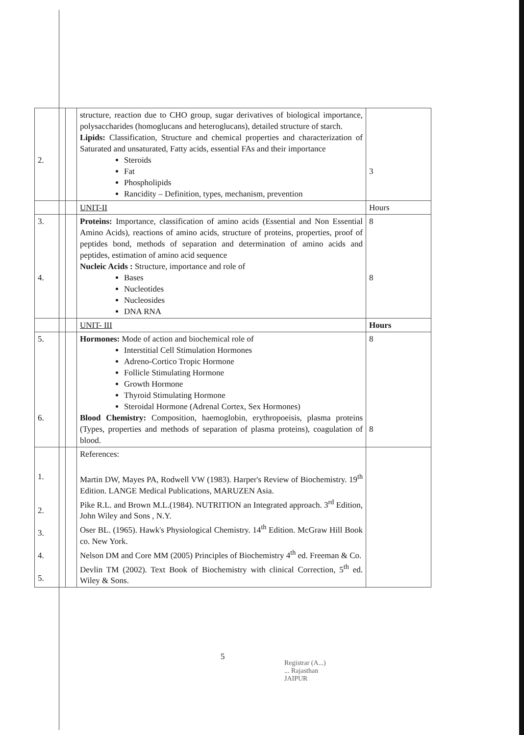| 2. | | structure, reaction due to CHO group, sugar derivatives of biological importance, polysaccharides (homoglucans and heteroglucans), detailed structure of starch. Lipids: Classification, Structure and chemical properties and characterization of Saturated and unsaturated, Fatty acids, essential FAs and their importance Steroids Fat Phospholipids Rancidity – Definition, types, mechanism, prevention | 3 |
| | | UNIT-II | Hours |
| 3. 4. | | Proteins: Importance, classification of amino acids (Essential and Non Essential Amino Acids), reactions of amino acids, structure of proteins, properties, proof of peptides bond, methods of separation and determination of amino acids and peptides, estimation of amino acid sequence Nucleic Acids : Structure, importance and role of Bases Nucleotides Nucleosides DNA RNA | 8 8 |
| | | UNIT- III | Hours |
| 5. 6. | | Hormones: Mode of action and biochemical role of Interstitial Cell Stimulation Hormones Adreno-Cortico Tropic Hormone Follicle Stimulating Hormone Growth Hormone Thyroid Stimulating Hormone Steroidal Hormone (Adrenal Cortex, Sex Hormones) Blood Chemistry: Composition, haemoglobin, erythropoeisis, plasma proteins (Types, properties and methods of separation of plasma proteins), coagulation of blood. | 8 8 |
| 1. 2. 3. 4. 5. | | References: Martin DW, Mayes PA, Rodwell VW (1983). Harper's Review of Biochemistry. 19<sup>th</sup> Edition. LANGE Medical Publications, MARUZEN Asia. Pike R.L. and Brown M.L.(1984). NUTRITION an Integrated approach. 3<sup>rd</sup> Edition, John Wiley and Sons , N.Y. Oser BL. (1965). Hawk's Physiological Chemistry. 14<sup>th</sup> Edition. McGraw Hill Book co. New York. Nelson DM and Core MM (2005) Principles of Biochemistry 4<sup>th</sup> ed. Freeman & Co. Devlin TM (2002). Text Book of Biochemistry with clinical Correction, 5<sup>th</sup> ed. Wiley & Sons. | |
5
Registrar (A...)
... Rajasthan
JAIPUR